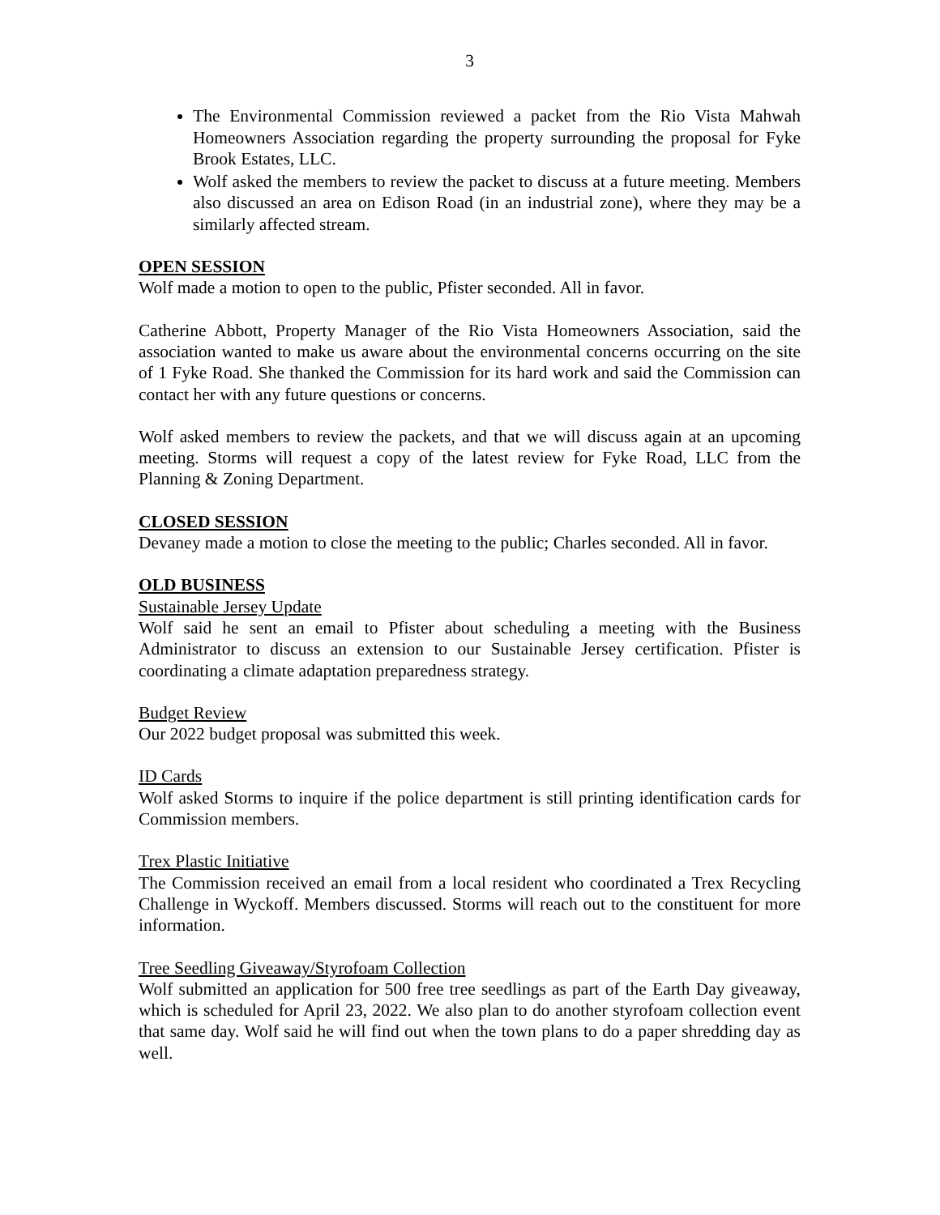3
The Environmental Commission reviewed a packet from the Rio Vista Mahwah Homeowners Association regarding the property surrounding the proposal for Fyke Brook Estates, LLC.
Wolf asked the members to review the packet to discuss at a future meeting. Members also discussed an area on Edison Road (in an industrial zone), where they may be a similarly affected stream.
OPEN SESSION
Wolf made a motion to open to the public, Pfister seconded. All in favor.
Catherine Abbott, Property Manager of the Rio Vista Homeowners Association, said the association wanted to make us aware about the environmental concerns occurring on the site of 1 Fyke Road. She thanked the Commission for its hard work and said the Commission can contact her with any future questions or concerns.
Wolf asked members to review the packets, and that we will discuss again at an upcoming meeting. Storms will request a copy of the latest review for Fyke Road, LLC from the Planning & Zoning Department.
CLOSED SESSION
Devaney made a motion to close the meeting to the public; Charles seconded. All in favor.
OLD BUSINESS
Sustainable Jersey Update
Wolf said he sent an email to Pfister about scheduling a meeting with the Business Administrator to discuss an extension to our Sustainable Jersey certification. Pfister is coordinating a climate adaptation preparedness strategy.
Budget Review
Our 2022 budget proposal was submitted this week.
ID Cards
Wolf asked Storms to inquire if the police department is still printing identification cards for Commission members.
Trex Plastic Initiative
The Commission received an email from a local resident who coordinated a Trex Recycling Challenge in Wyckoff. Members discussed. Storms will reach out to the constituent for more information.
Tree Seedling Giveaway/Styrofoam Collection
Wolf submitted an application for 500 free tree seedlings as part of the Earth Day giveaway, which is scheduled for April 23, 2022. We also plan to do another styrofoam collection event that same day. Wolf said he will find out when the town plans to do a paper shredding day as well.